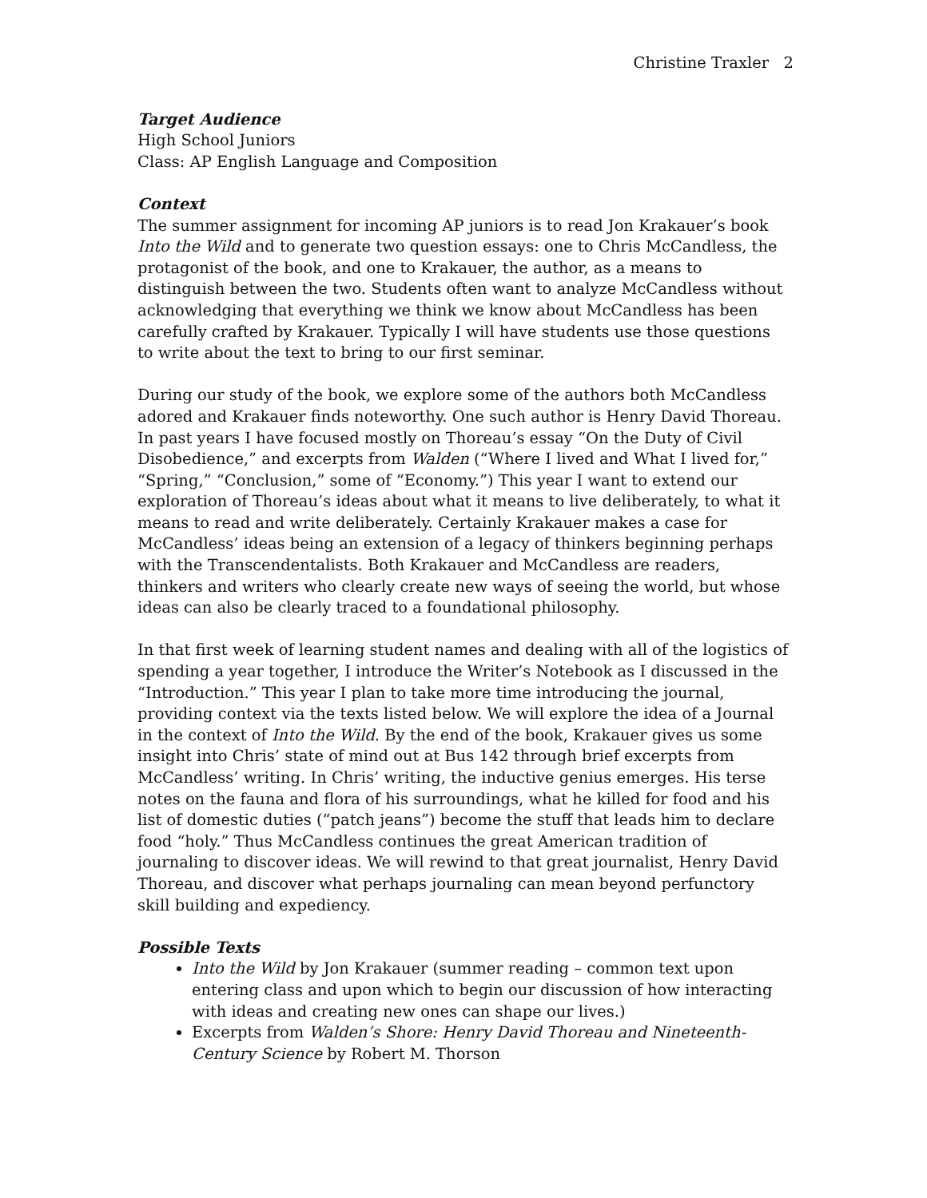Christine Traxler 2
Target Audience
High School Juniors
Class: AP English Language and Composition
Context
The summer assignment for incoming AP juniors is to read Jon Krakauer’s book Into the Wild and to generate two question essays: one to Chris McCandless, the protagonist of the book, and one to Krakauer, the author, as a means to distinguish between the two. Students often want to analyze McCandless without acknowledging that everything we think we know about McCandless has been carefully crafted by Krakauer. Typically I will have students use those questions to write about the text to bring to our first seminar.
During our study of the book, we explore some of the authors both McCandless adored and Krakauer finds noteworthy. One such author is Henry David Thoreau. In past years I have focused mostly on Thoreau’s essay “On the Duty of Civil Disobedience,” and excerpts from Walden (“Where I lived and What I lived for,” “Spring,” “Conclusion,” some of “Economy.”) This year I want to extend our exploration of Thoreau’s ideas about what it means to live deliberately, to what it means to read and write deliberately. Certainly Krakauer makes a case for McCandless’ ideas being an extension of a legacy of thinkers beginning perhaps with the Transcendentalists. Both Krakauer and McCandless are readers, thinkers and writers who clearly create new ways of seeing the world, but whose ideas can also be clearly traced to a foundational philosophy.
In that first week of learning student names and dealing with all of the logistics of spending a year together, I introduce the Writer’s Notebook as I discussed in the “Introduction.” This year I plan to take more time introducing the journal, providing context via the texts listed below. We will explore the idea of a Journal in the context of Into the Wild. By the end of the book, Krakauer gives us some insight into Chris’ state of mind out at Bus 142 through brief excerpts from McCandless’ writing. In Chris’ writing, the inductive genius emerges. His terse notes on the fauna and flora of his surroundings, what he killed for food and his list of domestic duties (“patch jeans”) become the stuff that leads him to declare food “holy.” Thus McCandless continues the great American tradition of journaling to discover ideas. We will rewind to that great journalist, Henry David Thoreau, and discover what perhaps journaling can mean beyond perfunctory skill building and expediency.
Possible Texts
Into the Wild by Jon Krakauer (summer reading – common text upon entering class and upon which to begin our discussion of how interacting with ideas and creating new ones can shape our lives.)
Excerpts from Walden’s Shore: Henry David Thoreau and Nineteenth-Century Science by Robert M. Thorson